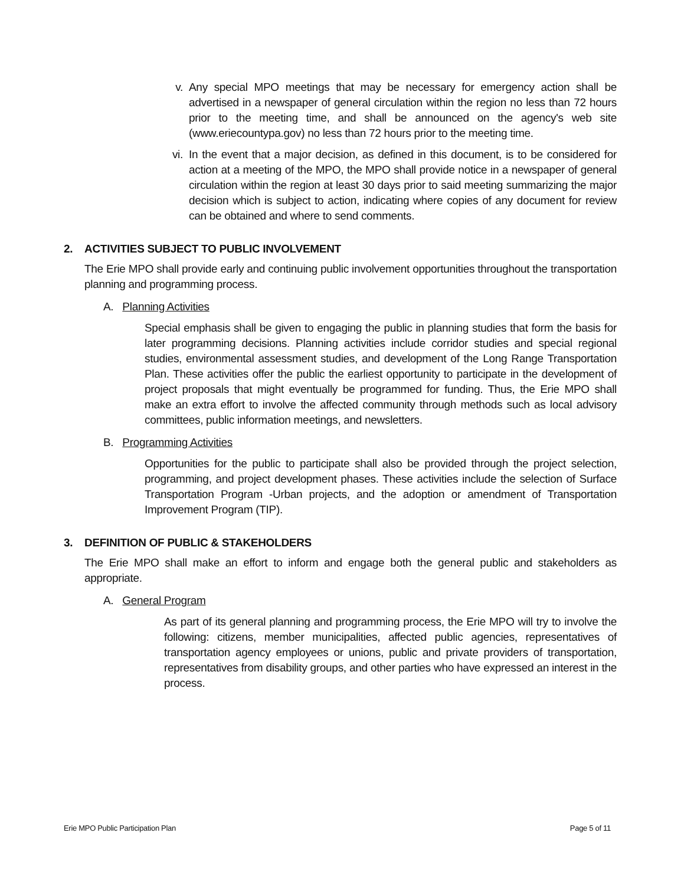v. Any special MPO meetings that may be necessary for emergency action shall be advertised in a newspaper of general circulation within the region no less than 72 hours prior to the meeting time, and shall be announced on the agency's web site (www.eriecountypa.gov) no less than 72 hours prior to the meeting time.
vi. In the event that a major decision, as defined in this document, is to be considered for action at a meeting of the MPO, the MPO shall provide notice in a newspaper of general circulation within the region at least 30 days prior to said meeting summarizing the major decision which is subject to action, indicating where copies of any document for review can be obtained and where to send comments.
2. ACTIVITIES SUBJECT TO PUBLIC INVOLVEMENT
The Erie MPO shall provide early and continuing public involvement opportunities throughout the transportation planning and programming process.
A. Planning Activities
Special emphasis shall be given to engaging the public in planning studies that form the basis for later programming decisions. Planning activities include corridor studies and special regional studies, environmental assessment studies, and development of the Long Range Transportation Plan. These activities offer the public the earliest opportunity to participate in the development of project proposals that might eventually be programmed for funding. Thus, the Erie MPO shall make an extra effort to involve the affected community through methods such as local advisory committees, public information meetings, and newsletters.
B. Programming Activities
Opportunities for the public to participate shall also be provided through the project selection, programming, and project development phases. These activities include the selection of Surface Transportation Program -Urban projects, and the adoption or amendment of Transportation Improvement Program (TIP).
3. DEFINITION OF PUBLIC & STAKEHOLDERS
The Erie MPO shall make an effort to inform and engage both the general public and stakeholders as appropriate.
A. General Program
As part of its general planning and programming process, the Erie MPO will try to involve the following: citizens, member municipalities, affected public agencies, representatives of transportation agency employees or unions, public and private providers of transportation, representatives from disability groups, and other parties who have expressed an interest in the process.
Erie MPO Public Participation Plan Page 5 of 11